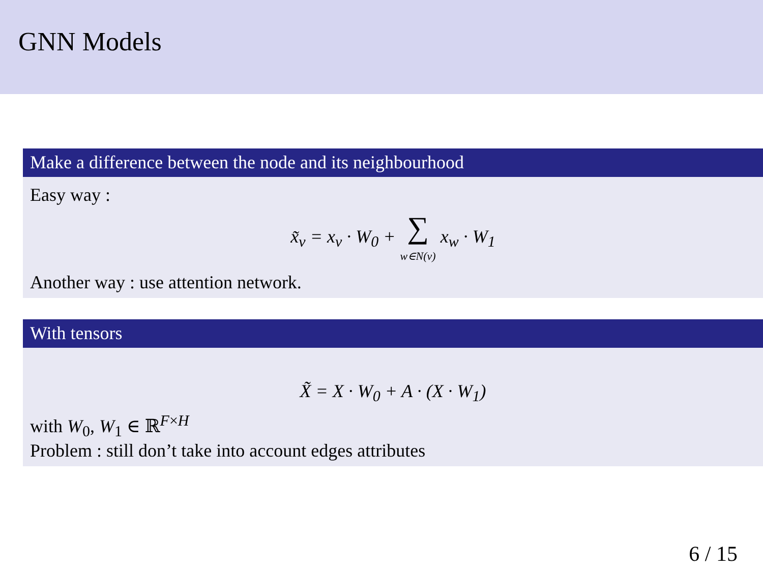GNN Models
Make a difference between the node and its neighbourhood
Easy way :
x̃<sub>v</sub> = x<sub>v</sub> · W<sub>0</sub> + ∑
w∈N(v) x<sub>w</sub> · W<sub>1</sub>
Another way : use attention network.
With tensors
X̃ = X · W<sub>0</sub> + A · (X · W<sub>1</sub>)
with W<sub>0</sub>, W<sub>1</sub> ∈ ℝ<sup>F×H</sup>
Problem : still don’t take into account edges attributes
6 / 15